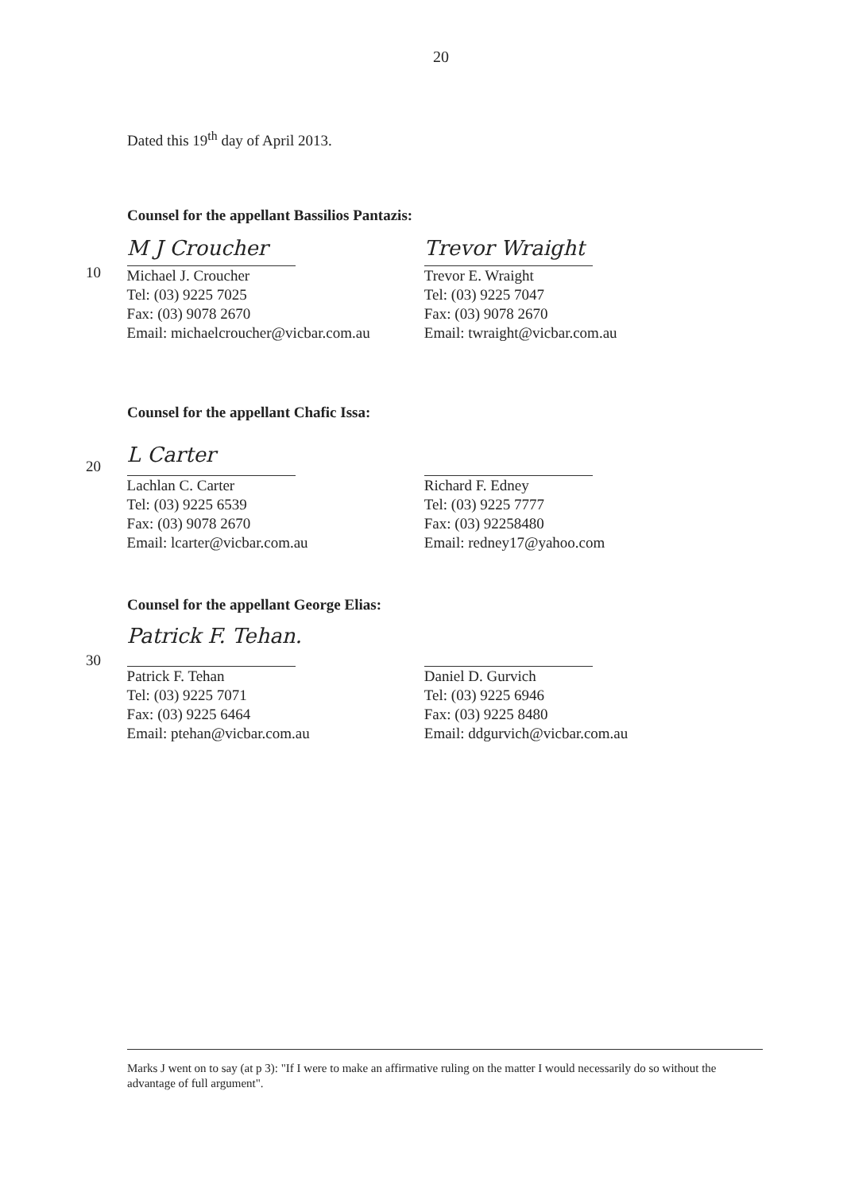20
Dated this 19<sup>th</sup> day of April 2013.
Counsel for the appellant Bassilios Pantazis:
10
M J Croucher
Michael J. Croucher
Tel: (03) 9225 7025
Fax: (03) 9078 2670
Email: michaelcroucher@vicbar.com.au
Trevor Wraight
Trevor E. Wraight
Tel: (03) 9225 7047
Fax: (03) 9078 2670
Email: twraight@vicbar.com.au
Counsel for the appellant Chafic Issa:
20
L Carter
Lachlan C. Carter
Tel: (03) 9225 6539
Fax: (03) 9078 2670
Email: lcarter@vicbar.com.au
Richard F. Edney
Tel: (03) 9225 7777
Fax: (03) 92258480
Email: redney17@yahoo.com
Counsel for the appellant George Elias:
30
Patrick F. Tehan.
Patrick F. Tehan
Tel: (03) 9225 7071
Fax: (03) 9225 6464
Email: ptehan@vicbar.com.au
Daniel D. Gurvich
Tel: (03) 9225 6946
Fax: (03) 9225 8480
Email: ddgurvich@vicbar.com.au
Marks J went on to say (at p 3): "If I were to make an affirmative ruling on the matter I would necessarily do so without the advantage of full argument".